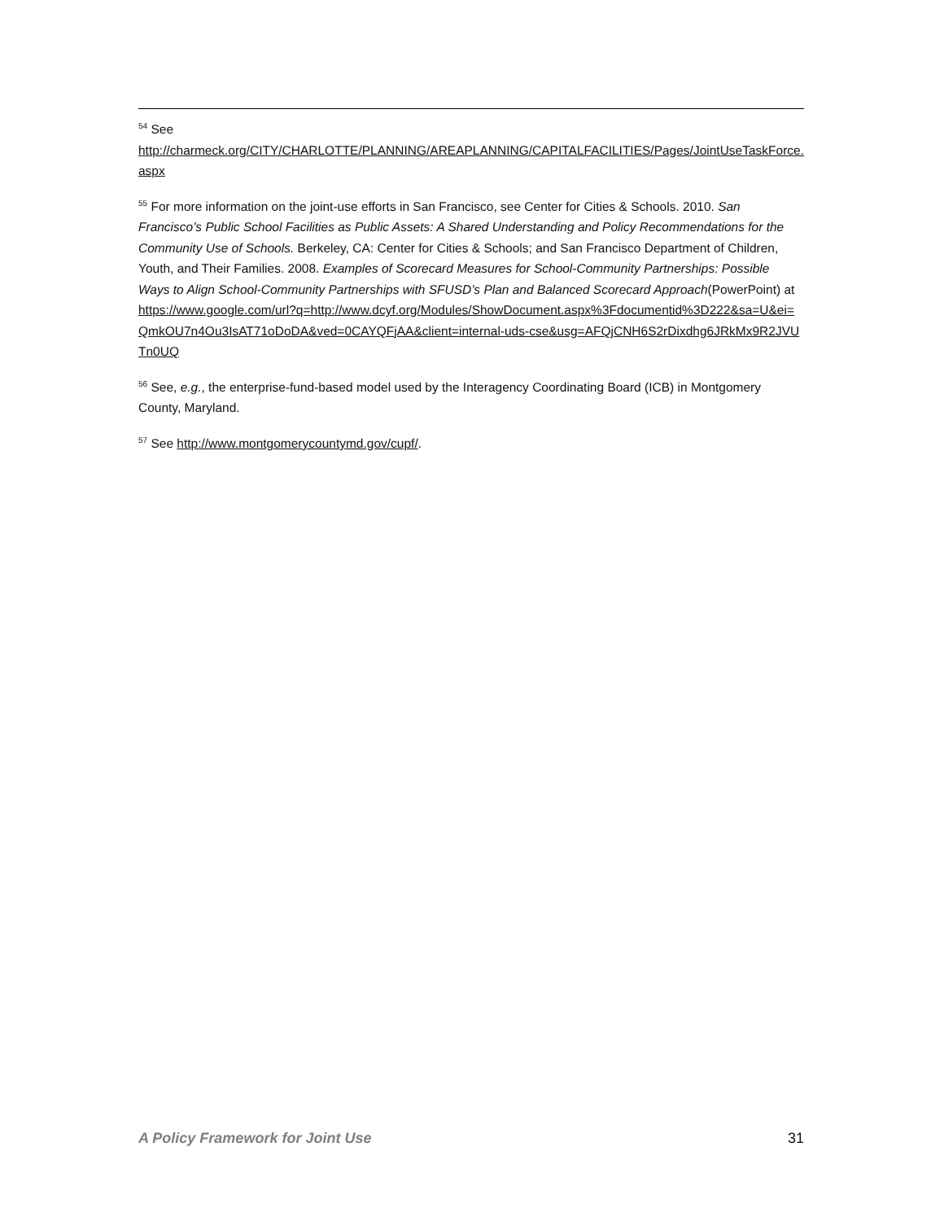<sup>54</sup> See
http://charmeck.org/CITY/CHARLOTTE/PLANNING/AREAPLANNING/CAPITALFACILITIES/Pages/JointUseTaskForce.aspx
<sup>55</sup> For more information on the joint-use efforts in San Francisco, see Center for Cities & Schools. 2010. San Francisco’s Public School Facilities as Public Assets: A Shared Understanding and Policy Recommendations for the Community Use of Schools. Berkeley, CA: Center for Cities & Schools; and San Francisco Department of Children, Youth, and Their Families. 2008. Examples of Scorecard Measures for School-Community Partnerships: Possible Ways to Align School-Community Partnerships with SFUSD’s Plan and Balanced Scorecard Approach(PowerPoint) at
https://www.google.com/url?q=http://www.dcyf.org/Modules/ShowDocument.aspx%3Fdocumentid%3D222&sa=U&ei=QmkOU7n4Ou3IsAT71oDoDA&ved=0CAYQFjAA&client=internal-uds-cse&usg=AFQjCNH6S2rDixdhg6JRkMx9R2JVUTn0UQ
<sup>56</sup> See, e.g., the enterprise-fund-based model used by the Interagency Coordinating Board (ICB) in Montgomery County, Maryland.
<sup>57</sup> See http://www.montgomerycountymd.gov/cupf/.
A Policy Framework for Joint Use 31